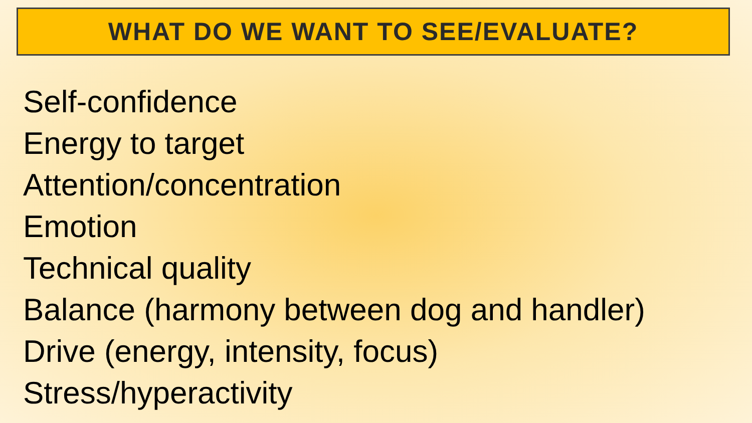WHAT DO WE WANT TO SEE/EVALUATE?
Self-confidence
Energy to target
Attention/concentration
Emotion
Technical quality
Balance (harmony between dog and handler)
Drive (energy, intensity, focus)
Stress/hyperactivity